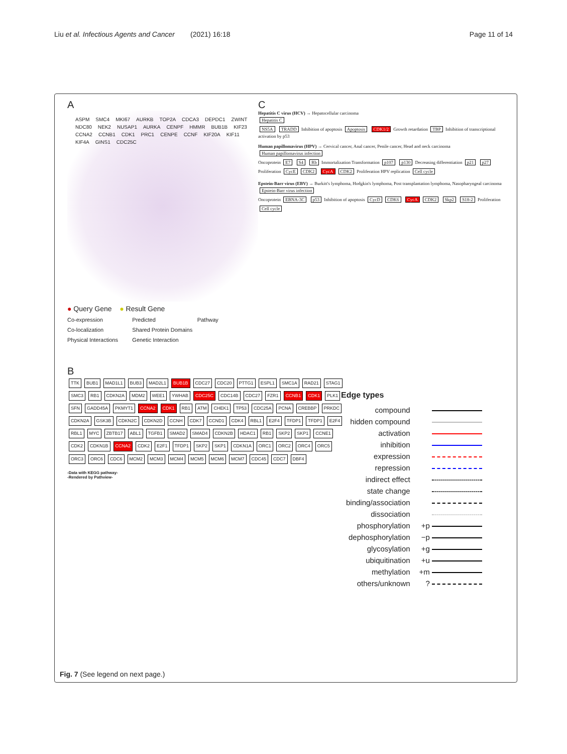Liu et al. Infectious Agents and Cancer (2021) 16:18
Page 11 of 14
A
ASPM SMC4 MKI67 AURKB TOP2A CDCA3 DEPDC1 ZWINT NDC80 NEK2 NUSAP1 AURKA CENPF HMMR BUB1B KIF23 CCNA2 CCNB1 CDK1 PRC1 CENPE CCNF KIF20A KIF11 KIF4A GINS1 CDC25C
● Query Gene ● Result Gene
Co-expression
Predicted
Pathway
Co-localization
Shared Protein Domains
Physical Interactions
Genetic Interaction
C
Hepatitis C virus (HCV) → Hepatocellular carcinoma
Hepatitis C
NS5A TRADD Inhibition of apoptosis Apoptosis CDK1/2 Growth retardation TBP Inhibition of transcriptional activation by p53
Human papillomavirus (HPV) → Cervical cancer, Anal cancer, Penile cancer, Head and neck carcinoma Human papillomavirus infection
Oncoprotein E7 S4 Rb Immortalization Transformation p107 p130 Decreasing differentiation p21 p27 Proliferation CycE CDK2 CycA CDK2 Proliferation HPV replication Cell cycle
Epstein-Barr virus (EBV) → Burkitt's lymphoma, Hodgkin's lymphoma, Post transplantation lymphoma, Nasopharyngeal carcinoma Epstein-Barr virus infection
Oncoprotein EBNA-3C p53 Inhibition of apoptosis CycD CDK6 CycA CDK2 Skp2 S18-2 Proliferation Cell cycle
B
TTK BUB1 MAD1L1 BUB3 MAD2L1 BUB1B CDC27 CDC20 PTTG1 ESPL1 SMC1A RAD21 STAG1 SMC3 RB1 CDKN2A MDM2 WEE1 YWHAB CDC25C CDC14B CDC27 FZR1 CCNB1 CDK1 PLK1 SFN GADD45A PKMYT1 CCNA2 CDK1 RB1 ATM CHEK1 TP53 CDC25A PCNA CREBBP PRKDC CDKN2A GSK3B CDKN2C CDKN2D CCNH CDK7 CCND1 CDK4 RBL1 E2F4 TFDP1 TFDP1 E2F4 RBL1 MYC ZBTB17 ABL1 TGFB1 SMAD2 SMAD4 CDKN2B HDAC1 RB1 SKP2 SKP1 CCNE1 CDK2 CDKN1B CCNA2 CDK2 E2F1 TFDP1 SKP2 SKP1 CDKN1A ORC1 ORC2 ORC4 ORC5 ORC3 ORC6 CDC6 MCM2 MCM3 MCM4 MCM5 MCM6 MCM7 CDC45 CDC7 DBF4
-Data with KEGG pathway-
-Rendered by Pathview-
Edge types
| compound | |
| hidden compound | |
| activation | |
| inhibition | |
| expression | |
| repression | |
| indirect effect | |
| state change | |
| binding/association | |
| dissociation | |
| phosphorylation | +p |
| dephosphorylation | −p |
| glycosylation | +g |
| ubiquitination | +u |
| methylation | +m |
| others/unknown | ? |
Fig. 7 (See legend on next page.)